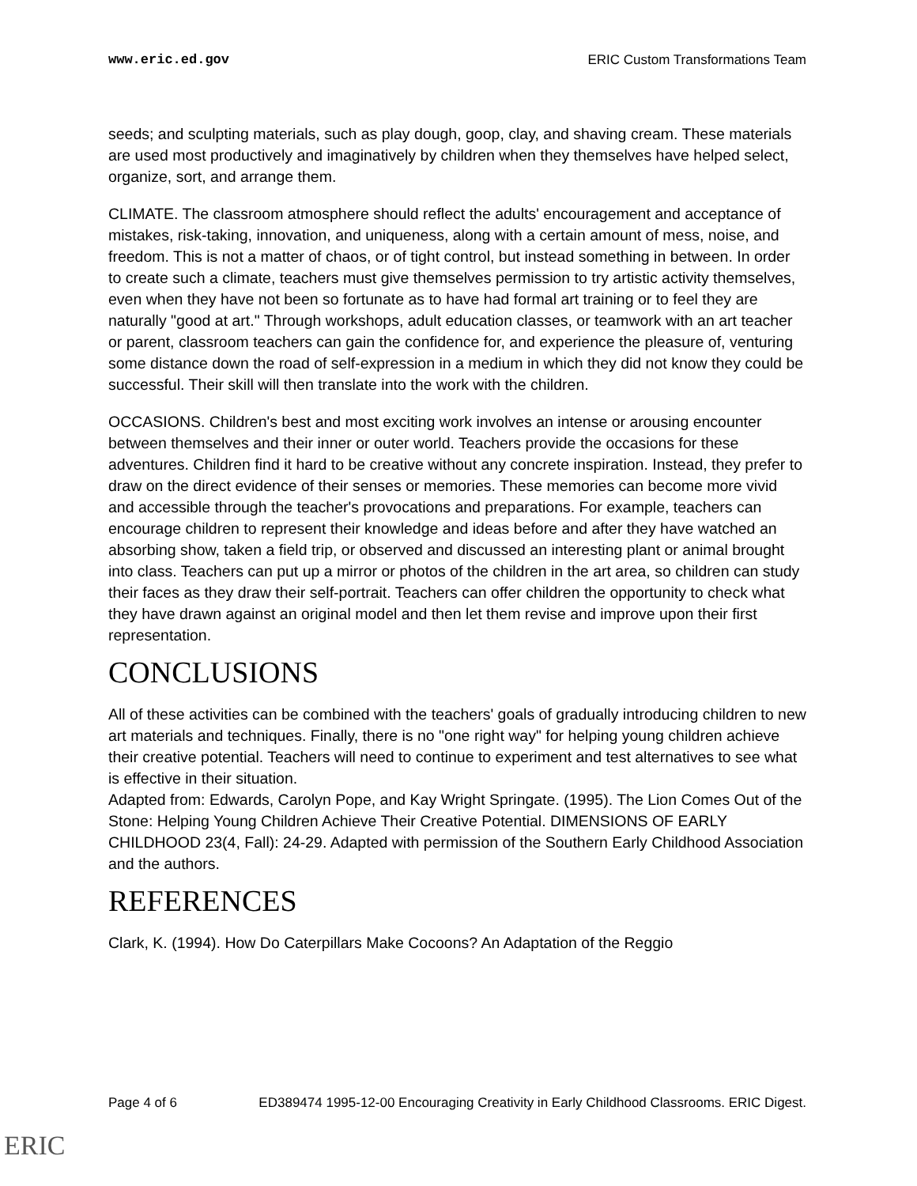www.eric.ed.gov ERIC Custom Transformations Team
seeds; and sculpting materials, such as play dough, goop, clay, and shaving cream. These materials are used most productively and imaginatively by children when they themselves have helped select, organize, sort, and arrange them.
CLIMATE. The classroom atmosphere should reflect the adults' encouragement and acceptance of mistakes, risk-taking, innovation, and uniqueness, along with a certain amount of mess, noise, and freedom. This is not a matter of chaos, or of tight control, but instead something in between. In order to create such a climate, teachers must give themselves permission to try artistic activity themselves, even when they have not been so fortunate as to have had formal art training or to feel they are naturally "good at art." Through workshops, adult education classes, or teamwork with an art teacher or parent, classroom teachers can gain the confidence for, and experience the pleasure of, venturing some distance down the road of self-expression in a medium in which they did not know they could be successful. Their skill will then translate into the work with the children.
OCCASIONS. Children's best and most exciting work involves an intense or arousing encounter between themselves and their inner or outer world. Teachers provide the occasions for these adventures. Children find it hard to be creative without any concrete inspiration. Instead, they prefer to draw on the direct evidence of their senses or memories. These memories can become more vivid and accessible through the teacher's provocations and preparations. For example, teachers can encourage children to represent their knowledge and ideas before and after they have watched an absorbing show, taken a field trip, or observed and discussed an interesting plant or animal brought into class. Teachers can put up a mirror or photos of the children in the art area, so children can study their faces as they draw their self-portrait. Teachers can offer children the opportunity to check what they have drawn against an original model and then let them revise and improve upon their first representation.
CONCLUSIONS
All of these activities can be combined with the teachers' goals of gradually introducing children to new art materials and techniques. Finally, there is no "one right way" for helping young children achieve their creative potential. Teachers will need to continue to experiment and test alternatives to see what is effective in their situation.
Adapted from: Edwards, Carolyn Pope, and Kay Wright Springate. (1995). The Lion Comes Out of the Stone: Helping Young Children Achieve Their Creative Potential. DIMENSIONS OF EARLY CHILDHOOD 23(4, Fall): 24-29. Adapted with permission of the Southern Early Childhood Association and the authors.
REFERENCES
Clark, K. (1994). How Do Caterpillars Make Cocoons? An Adaptation of the Reggio
Page 4 of 6 ED389474 1995-12-00 Encouraging Creativity in Early Childhood Classrooms. ERIC Digest.
ERIC